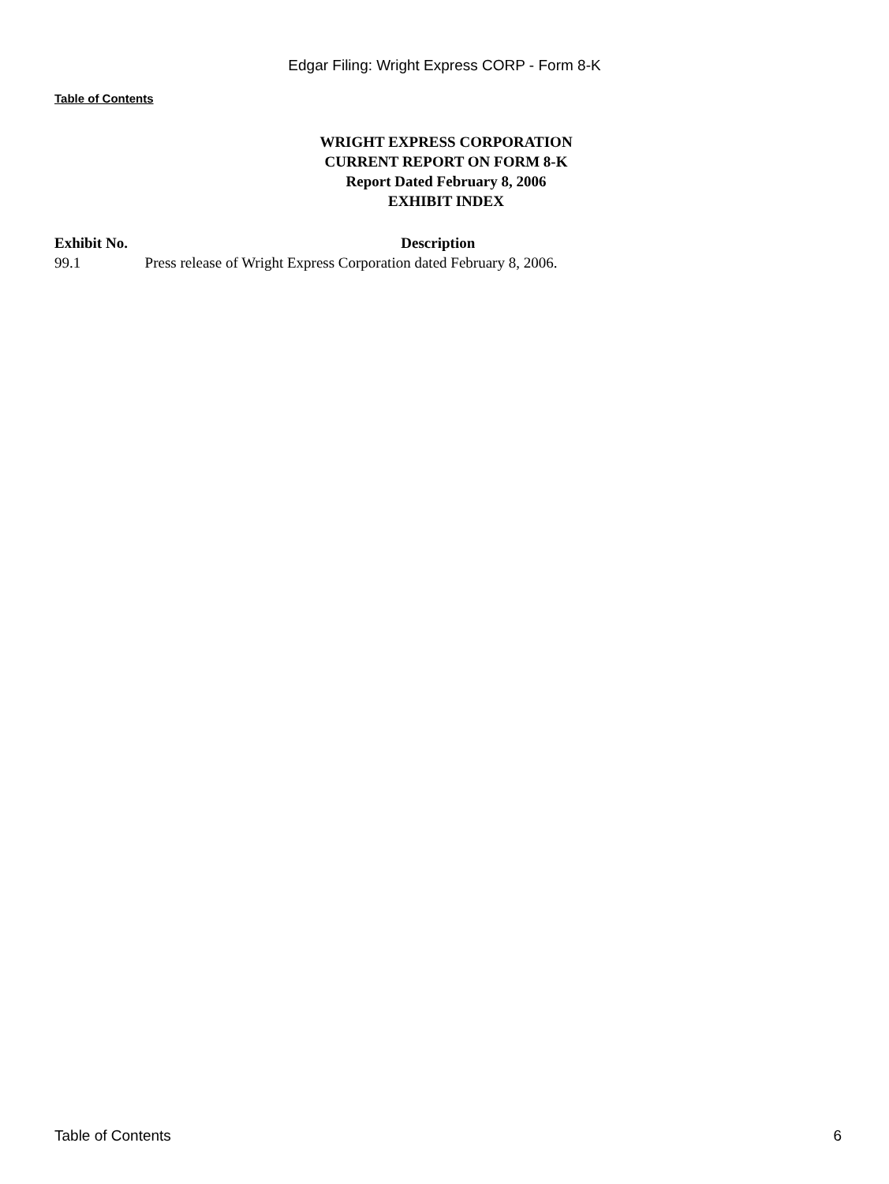Edgar Filing: Wright Express CORP - Form 8-K
Table of Contents
WRIGHT EXPRESS CORPORATION
CURRENT REPORT ON FORM 8-K
Report Dated February 8, 2006
EXHIBIT INDEX
| Exhibit No. | Description |
| --- | --- |
| 99.1 | Press release of Wright Express Corporation dated February 8, 2006. |
Table of Contents 6